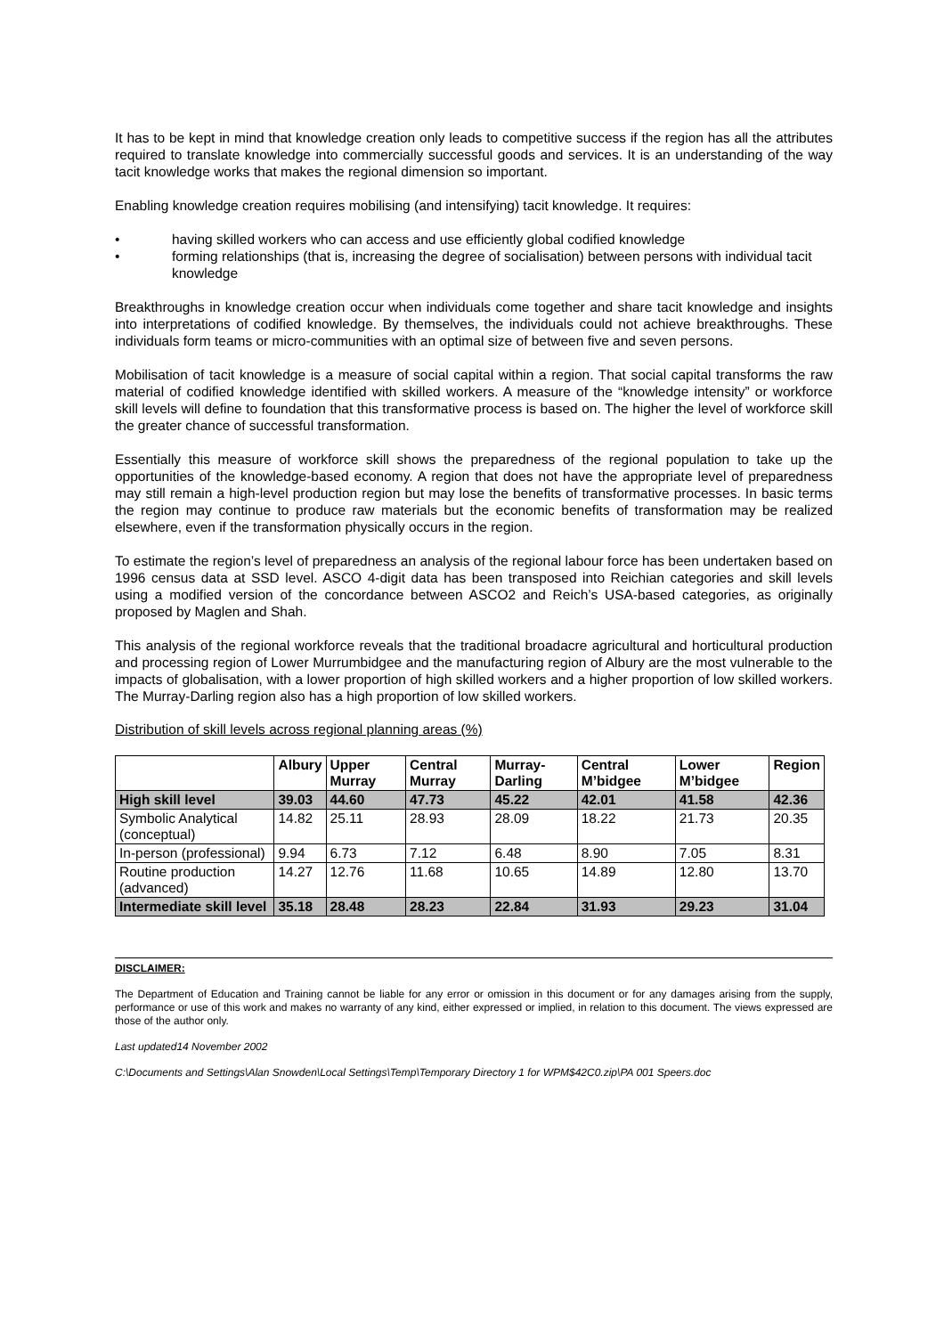It has to be kept in mind that knowledge creation only leads to competitive success if the region has all the attributes required to translate knowledge into commercially successful goods and services. It is an understanding of the way tacit knowledge works that makes the regional dimension so important.
Enabling knowledge creation requires mobilising (and intensifying) tacit knowledge. It requires:
• having skilled workers who can access and use efficiently global codified knowledge
• forming relationships (that is, increasing the degree of socialisation) between persons with individual tacit knowledge
Breakthroughs in knowledge creation occur when individuals come together and share tacit knowledge and insights into interpretations of codified knowledge. By themselves, the individuals could not achieve breakthroughs. These individuals form teams or micro-communities with an optimal size of between five and seven persons.
Mobilisation of tacit knowledge is a measure of social capital within a region. That social capital transforms the raw material of codified knowledge identified with skilled workers. A measure of the “knowledge intensity” or workforce skill levels will define to foundation that this transformative process is based on. The higher the level of workforce skill the greater chance of successful transformation.
Essentially this measure of workforce skill shows the preparedness of the regional population to take up the opportunities of the knowledge-based economy. A region that does not have the appropriate level of preparedness may still remain a high-level production region but may lose the benefits of transformative processes. In basic terms the region may continue to produce raw materials but the economic benefits of transformation may be realized elsewhere, even if the transformation physically occurs in the region.
To estimate the region’s level of preparedness an analysis of the regional labour force has been undertaken based on 1996 census data at SSD level. ASCO 4-digit data has been transposed into Reichian categories and skill levels using a modified version of the concordance between ASCO2 and Reich’s USA-based categories, as originally proposed by Maglen and Shah.
This analysis of the regional workforce reveals that the traditional broadacre agricultural and horticultural production and processing region of Lower Murrumbidgee and the manufacturing region of Albury are the most vulnerable to the impacts of globalisation, with a lower proportion of high skilled workers and a higher proportion of low skilled workers. The Murray-Darling region also has a high proportion of low skilled workers.
Distribution of skill levels across regional planning areas (%)
| | Albury | Upper Murray | Central Murray | Murray-Darling | Central M’bidgee | Lower M’bidgee | Region |
| --- | --- | --- | --- | --- | --- | --- | --- |
| High skill level | 39.03 | 44.60 | 47.73 | 45.22 | 42.01 | 41.58 | 42.36 |
| Symbolic Analytical (conceptual) | 14.82 | 25.11 | 28.93 | 28.09 | 18.22 | 21.73 | 20.35 |
| In-person (professional) | 9.94 | 6.73 | 7.12 | 6.48 | 8.90 | 7.05 | 8.31 |
| Routine production (advanced) | 14.27 | 12.76 | 11.68 | 10.65 | 14.89 | 12.80 | 13.70 |
| Intermediate skill level | 35.18 | 28.48 | 28.23 | 22.84 | 31.93 | 29.23 | 31.04 |
DISCLAIMER:
The Department of Education and Training cannot be liable for any error or omission in this document or for any damages arising from the supply, performance or use of this work and makes no warranty of any kind, either expressed or implied, in relation to this document. The views expressed are those of the author only.
Last updated14 November 2002
C:\Documents and Settings\Alan Snowden\Local Settings\Temp\Temporary Directory 1 for WPM$42C0.zip\PA 001 Speers.doc